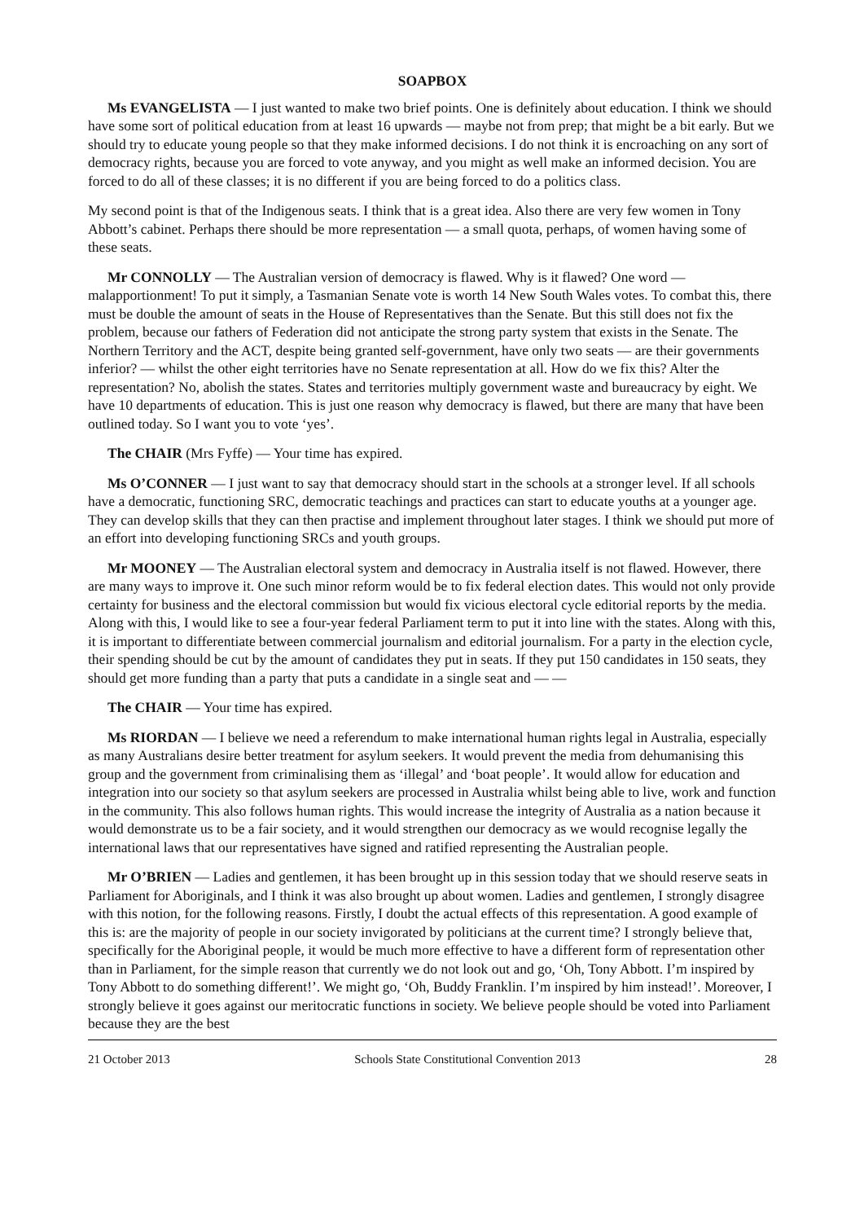SOAPBOX
Ms EVANGELISTA — I just wanted to make two brief points. One is definitely about education. I think we should have some sort of political education from at least 16 upwards — maybe not from prep; that might be a bit early. But we should try to educate young people so that they make informed decisions. I do not think it is encroaching on any sort of democracy rights, because you are forced to vote anyway, and you might as well make an informed decision. You are forced to do all of these classes; it is no different if you are being forced to do a politics class.
My second point is that of the Indigenous seats. I think that is a great idea. Also there are very few women in Tony Abbott’s cabinet. Perhaps there should be more representation — a small quota, perhaps, of women having some of these seats.
Mr CONNOLLY — The Australian version of democracy is flawed. Why is it flawed? One word — malapportionment! To put it simply, a Tasmanian Senate vote is worth 14 New South Wales votes. To combat this, there must be double the amount of seats in the House of Representatives than the Senate. But this still does not fix the problem, because our fathers of Federation did not anticipate the strong party system that exists in the Senate. The Northern Territory and the ACT, despite being granted self-government, have only two seats — are their governments inferior? — whilst the other eight territories have no Senate representation at all. How do we fix this? Alter the representation? No, abolish the states. States and territories multiply government waste and bureaucracy by eight. We have 10 departments of education. This is just one reason why democracy is flawed, but there are many that have been outlined today. So I want you to vote ‘yes’.
The CHAIR (Mrs Fyffe) — Your time has expired.
Ms O’CONNER — I just want to say that democracy should start in the schools at a stronger level. If all schools have a democratic, functioning SRC, democratic teachings and practices can start to educate youths at a younger age. They can develop skills that they can then practise and implement throughout later stages. I think we should put more of an effort into developing functioning SRCs and youth groups.
Mr MOONEY — The Australian electoral system and democracy in Australia itself is not flawed. However, there are many ways to improve it. One such minor reform would be to fix federal election dates. This would not only provide certainty for business and the electoral commission but would fix vicious electoral cycle editorial reports by the media. Along with this, I would like to see a four-year federal Parliament term to put it into line with the states. Along with this, it is important to differentiate between commercial journalism and editorial journalism. For a party in the election cycle, their spending should be cut by the amount of candidates they put in seats. If they put 150 candidates in 150 seats, they should get more funding than a party that puts a candidate in a single seat and — —
The CHAIR — Your time has expired.
Ms RIORDAN — I believe we need a referendum to make international human rights legal in Australia, especially as many Australians desire better treatment for asylum seekers. It would prevent the media from dehumanising this group and the government from criminalising them as ‘illegal’ and ‘boat people’. It would allow for education and integration into our society so that asylum seekers are processed in Australia whilst being able to live, work and function in the community. This also follows human rights. This would increase the integrity of Australia as a nation because it would demonstrate us to be a fair society, and it would strengthen our democracy as we would recognise legally the international laws that our representatives have signed and ratified representing the Australian people.
Mr O’BRIEN — Ladies and gentlemen, it has been brought up in this session today that we should reserve seats in Parliament for Aboriginals, and I think it was also brought up about women. Ladies and gentlemen, I strongly disagree with this notion, for the following reasons. Firstly, I doubt the actual effects of this representation. A good example of this is: are the majority of people in our society invigorated by politicians at the current time? I strongly believe that, specifically for the Aboriginal people, it would be much more effective to have a different form of representation other than in Parliament, for the simple reason that currently we do not look out and go, ‘Oh, Tony Abbott. I’m inspired by Tony Abbott to do something different!’. We might go, ‘Oh, Buddy Franklin. I’m inspired by him instead!’. Moreover, I strongly believe it goes against our meritocratic functions in society. We believe people should be voted into Parliament because they are the best
21 October 2013 Schools State Constitutional Convention 2013 28